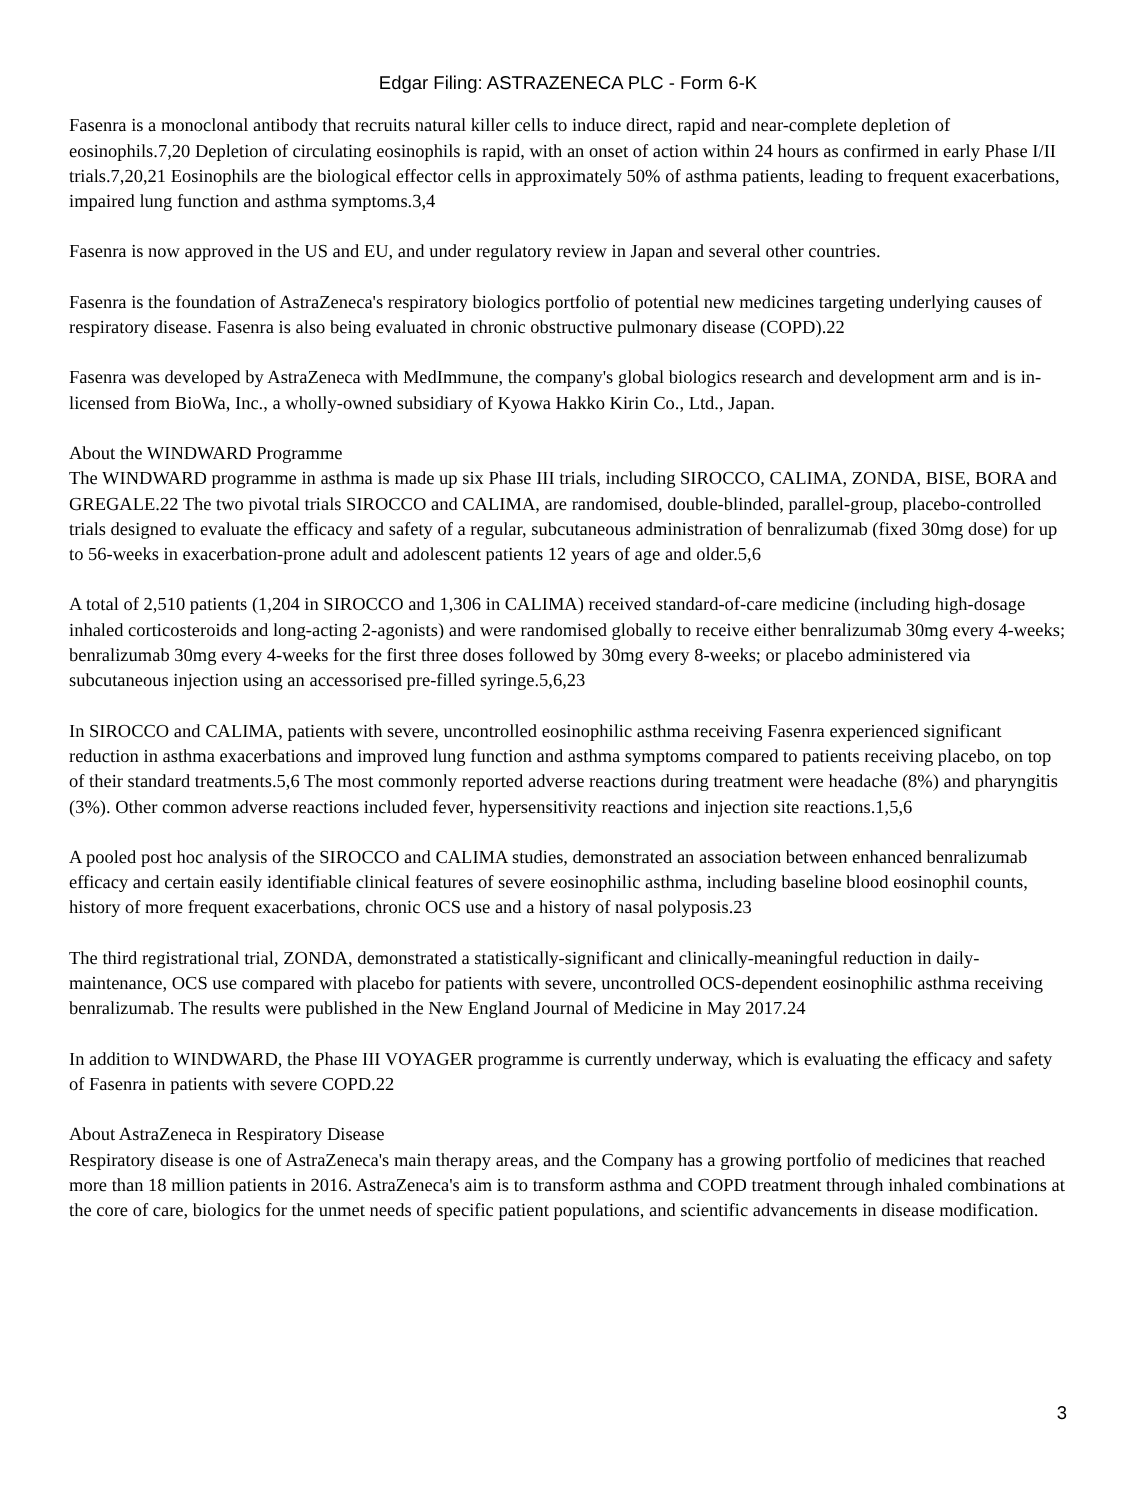Edgar Filing: ASTRAZENECA PLC - Form 6-K
Fasenra is a monoclonal antibody that recruits natural killer cells to induce direct, rapid and near-complete depletion of eosinophils.7,20 Depletion of circulating eosinophils is rapid, with an onset of action within 24 hours as confirmed in early Phase I/II trials.7,20,21 Eosinophils are the biological effector cells in approximately 50% of asthma patients, leading to frequent exacerbations, impaired lung function and asthma symptoms.3,4
Fasenra is now approved in the US and EU, and under regulatory review in Japan and several other countries.
Fasenra is the foundation of AstraZeneca's respiratory biologics portfolio of potential new medicines targeting underlying causes of respiratory disease. Fasenra is also being evaluated in chronic obstructive pulmonary disease (COPD).22
Fasenra was developed by AstraZeneca with MedImmune, the company's global biologics research and development arm and is in-licensed from BioWa, Inc., a wholly-owned subsidiary of Kyowa Hakko Kirin Co., Ltd., Japan.
About the WINDWARD Programme
The WINDWARD programme in asthma is made up six Phase III trials, including SIROCCO, CALIMA, ZONDA, BISE, BORA and GREGALE.22 The two pivotal trials SIROCCO and CALIMA, are randomised, double-blinded, parallel-group, placebo-controlled trials designed to evaluate the efficacy and safety of a regular, subcutaneous administration of benralizumab (fixed 30mg dose) for up to 56-weeks in exacerbation-prone adult and adolescent patients 12 years of age and older.5,6
A total of 2,510 patients (1,204 in SIROCCO and 1,306 in CALIMA) received standard-of-care medicine (including high-dosage inhaled corticosteroids and long-acting 2-agonists) and were randomised globally to receive either benralizumab 30mg every 4-weeks; benralizumab 30mg every 4-weeks for the first three doses followed by 30mg every 8-weeks; or placebo administered via subcutaneous injection using an accessorised pre-filled syringe.5,6,23
In SIROCCO and CALIMA, patients with severe, uncontrolled eosinophilic asthma receiving Fasenra experienced significant reduction in asthma exacerbations and improved lung function and asthma symptoms compared to patients receiving placebo, on top of their standard treatments.5,6 The most commonly reported adverse reactions during treatment were headache (8%) and pharyngitis (3%). Other common adverse reactions included fever, hypersensitivity reactions and injection site reactions.1,5,6
A pooled post hoc analysis of the SIROCCO and CALIMA studies, demonstrated an association between enhanced benralizumab efficacy and certain easily identifiable clinical features of severe eosinophilic asthma, including baseline blood eosinophil counts, history of more frequent exacerbations, chronic OCS use and a history of nasal polyposis.23
The third registrational trial, ZONDA, demonstrated a statistically-significant and clinically-meaningful reduction in daily-maintenance, OCS use compared with placebo for patients with severe, uncontrolled OCS-dependent eosinophilic asthma receiving benralizumab. The results were published in the New England Journal of Medicine in May 2017.24
In addition to WINDWARD, the Phase III VOYAGER programme is currently underway, which is evaluating the efficacy and safety of Fasenra in patients with severe COPD.22
About AstraZeneca in Respiratory Disease
Respiratory disease is one of AstraZeneca's main therapy areas, and the Company has a growing portfolio of medicines that reached more than 18 million patients in 2016. AstraZeneca's aim is to transform asthma and COPD treatment through inhaled combinations at the core of care, biologics for the unmet needs of specific patient populations, and scientific advancements in disease modification.
3